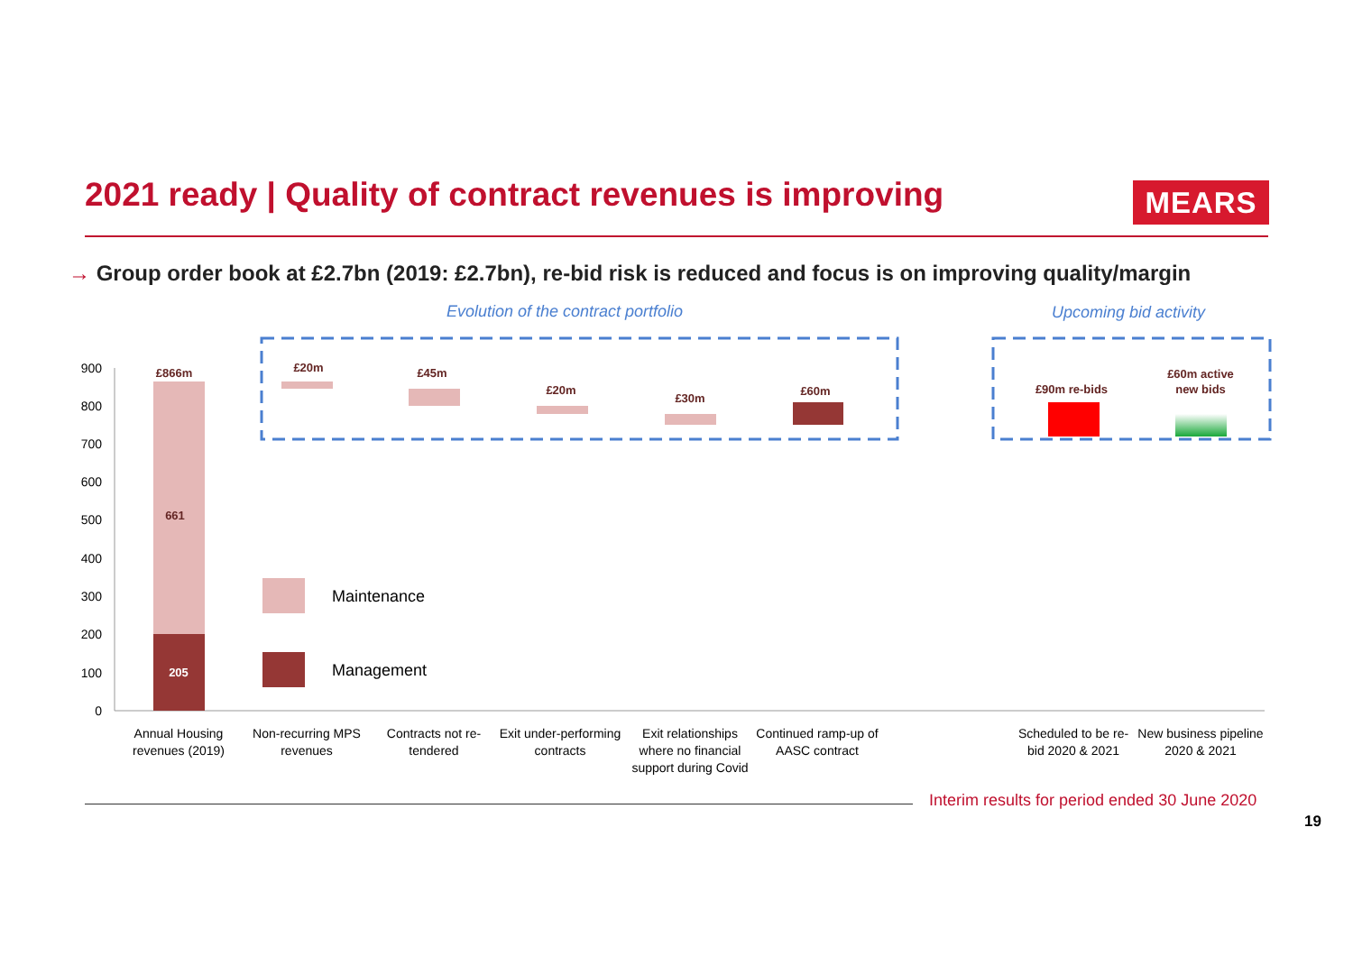2021 ready | Quality of contract revenues is improving
MEARS
→ Group order book at £2.7bn (2019: £2.7bn), re-bid risk is reduced and focus is on improving quality/margin
Evolution of the contract portfolio
Upcoming bid activity
900
800
700
600
500
400
300
200
100
0
£866m
661
205
£20m
£45m
£20m
£30m
£60m
£90m re-bids
£60m active
new bids
Maintenance
Management
Annual Housing
revenues (2019)
Non-recurring MPS
revenues
Contracts not re-
tendered
Exit under-performing
contracts
Exit relationships
where no financial
support during Covid
Continued ramp-up of
AASC contract
Scheduled to be re-
bid 2020 & 2021
New business pipeline
2020 & 2021
Interim results for period ended 30 June 2020
19